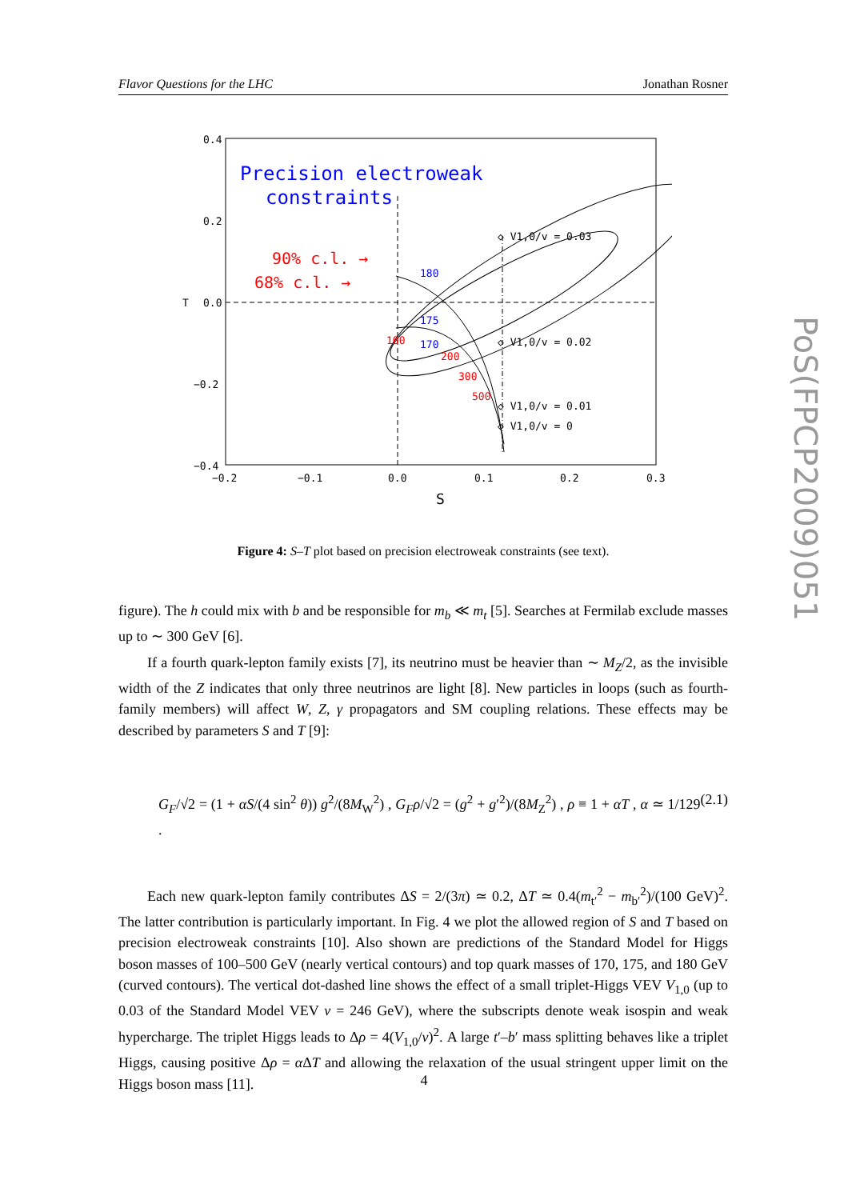Flavor Questions for the LHC Jonathan Rosner
Precision electroweak
constraints
90% c.l. →
68% c.l. →
180
175
170
100
200
300
500
◇ V1,0/v = 0.03
◇ V1,0/v = 0.02
◇ V1,0/v = 0.01
◇ V1,0/v = 0
0.4
0.2
0.0
−0.2
−0.4
T
−0.2
−0.1
0.0
0.1
0.2
0.3
S
Figure 4: S–T plot based on precision electroweak constraints (see text).
figure). The h could mix with b and be responsible for m<sub>b</sub> ≪ m<sub>t</sub> [5]. Searches at Fermilab exclude masses up to ∼ 300 GeV [6].
If a fourth quark-lepton family exists [7], its neutrino must be heavier than ∼ M<sub>Z</sub>/2, as the invisible width of the Z indicates that only three neutrinos are light [8]. New particles in loops (such as fourth-family members) will affect W, Z, γ propagators and SM coupling relations. These effects may be described by parameters S and T [9]:
G<sub>F</sub>/√2 = (1 + αS/(4 sin<sup>2</sup> θ)) g<sup>2</sup>/(8M<sub>W</sub><sup>2</sup>) , G<sub>F</sub>ρ/√2 = (g<sup>2</sup> + g′<sup>2</sup>)/(8M<sub>Z</sub><sup>2</sup>) , ρ ≡ 1 + αT , α ≃ 1/129 . (2.1)
Each new quark-lepton family contributes ΔS = 2/(3π) ≃ 0.2, ΔT ≃ 0.4(m<sub>t′</sub><sup>2</sup> − m<sub>b′</sub><sup>2</sup>)/(100 GeV)<sup>2</sup>. The latter contribution is particularly important. In Fig. 4 we plot the allowed region of S and T based on precision electroweak constraints [10]. Also shown are predictions of the Standard Model for Higgs boson masses of 100–500 GeV (nearly vertical contours) and top quark masses of 170, 175, and 180 GeV (curved contours). The vertical dot-dashed line shows the effect of a small triplet-Higgs VEV V<sub>1,0</sub> (up to 0.03 of the Standard Model VEV v = 246 GeV), where the subscripts denote weak isospin and weak hypercharge. The triplet Higgs leads to Δρ = 4(V<sub>1,0</sub>/v)<sup>2</sup>. A large t′–b′ mass splitting behaves like a triplet Higgs, causing positive Δρ = α ΔT and allowing the relaxation of the usual stringent upper limit on the Higgs boson mass [11].
4
PoS(FPCP2009)051